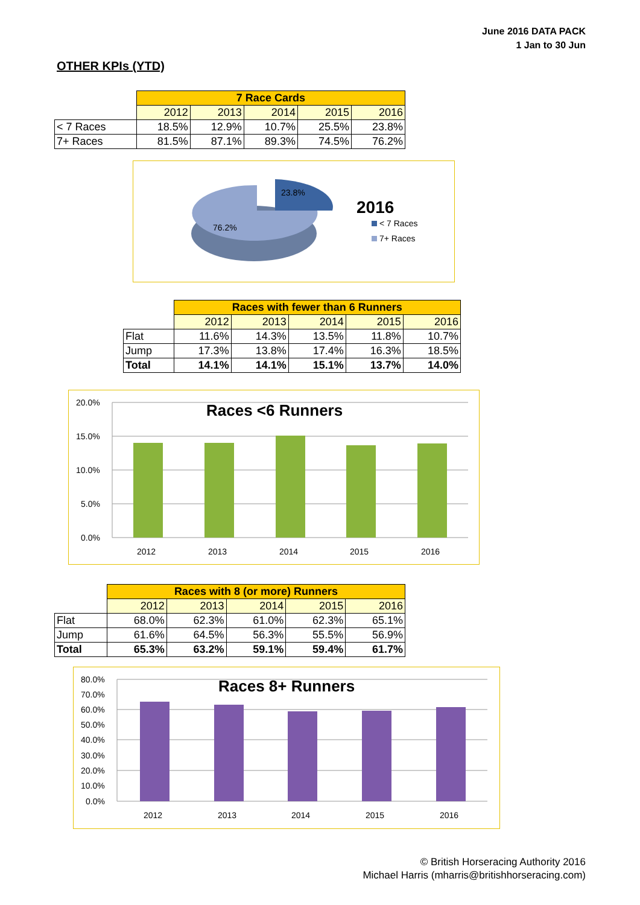June 2016 DATA PACK
1 Jan to 30 Jun
OTHER KPIs (YTD)
| | 7 Race Cards | | | | |
| | 2012 | 2013 | 2014 | 2015 | 2016 |
| < 7 Races | 18.5% | 12.9% | 10.7% | 25.5% | 23.8% |
| 7+ Races | 81.5% | 87.1% | 89.3% | 74.5% | 76.2% |
23.8%
76.2%
2016
< 7 Races
7+ Races
| | Races with fewer than 6 Runners | | | | |
| | 2012 | 2013 | 2014 | 2015 | 2016 |
| Flat | 11.6% | 14.3% | 13.5% | 11.8% | 10.7% |
| Jump | 17.3% | 13.8% | 17.4% | 16.3% | 18.5% |
| Total | 14.1% | 14.1% | 15.1% | 13.7% | 14.0% |
20.0%
15.0%
10.0%
5.0%
0.0%
Races <6 Runners
2012
2013
2014
2015
2016
| | Races with 8 (or more) Runners | | | | |
| | 2012 | 2013 | 2014 | 2015 | 2016 |
| Flat | 68.0% | 62.3% | 61.0% | 62.3% | 65.1% |
| Jump | 61.6% | 64.5% | 56.3% | 55.5% | 56.9% |
| Total | 65.3% | 63.2% | 59.1% | 59.4% | 61.7% |
80.0%
70.0%
60.0%
50.0%
40.0%
30.0%
20.0%
10.0%
0.0%
Races 8+ Runners
2012
2013
2014
2015
2016
© British Horseracing Authority 2016
Michael Harris (mharris@britishhorseracing.com)